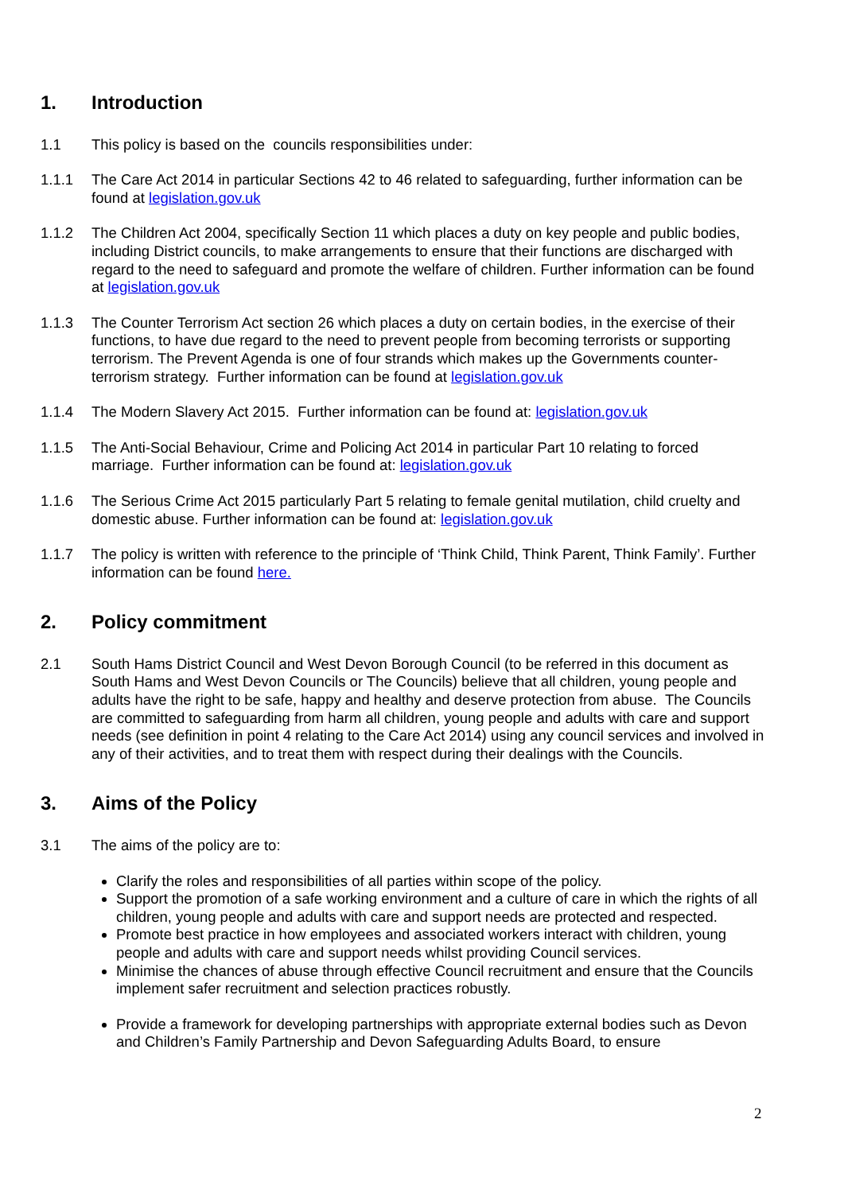1. Introduction
1.1 This policy is based on the councils responsibilities under:
1.1.1 The Care Act 2014 in particular Sections 42 to 46 related to safeguarding, further information can be found at legislation.gov.uk
1.1.2 The Children Act 2004, specifically Section 11 which places a duty on key people and public bodies, including District councils, to make arrangements to ensure that their functions are discharged with regard to the need to safeguard and promote the welfare of children. Further information can be found at legislation.gov.uk
1.1.3 The Counter Terrorism Act section 26 which places a duty on certain bodies, in the exercise of their functions, to have due regard to the need to prevent people from becoming terrorists or supporting terrorism. The Prevent Agenda is one of four strands which makes up the Governments counter-terrorism strategy. Further information can be found at legislation.gov.uk
1.1.4 The Modern Slavery Act 2015. Further information can be found at: legislation.gov.uk
1.1.5 The Anti-Social Behaviour, Crime and Policing Act 2014 in particular Part 10 relating to forced marriage. Further information can be found at: legislation.gov.uk
1.1.6 The Serious Crime Act 2015 particularly Part 5 relating to female genital mutilation, child cruelty and domestic abuse. Further information can be found at: legislation.gov.uk
1.1.7 The policy is written with reference to the principle of ‘Think Child, Think Parent, Think Family’. Further information can be found here.
2. Policy commitment
2.1 South Hams District Council and West Devon Borough Council (to be referred in this document as South Hams and West Devon Councils or The Councils) believe that all children, young people and adults have the right to be safe, happy and healthy and deserve protection from abuse. The Councils are committed to safeguarding from harm all children, young people and adults with care and support needs (see definition in point 4 relating to the Care Act 2014) using any council services and involved in any of their activities, and to treat them with respect during their dealings with the Councils.
3. Aims of the Policy
3.1 The aims of the policy are to:
Clarify the roles and responsibilities of all parties within scope of the policy.
Support the promotion of a safe working environment and a culture of care in which the rights of all children, young people and adults with care and support needs are protected and respected.
Promote best practice in how employees and associated workers interact with children, young people and adults with care and support needs whilst providing Council services.
Minimise the chances of abuse through effective Council recruitment and ensure that the Councils implement safer recruitment and selection practices robustly.
Provide a framework for developing partnerships with appropriate external bodies such as Devon and Children’s Family Partnership and Devon Safeguarding Adults Board, to ensure
2